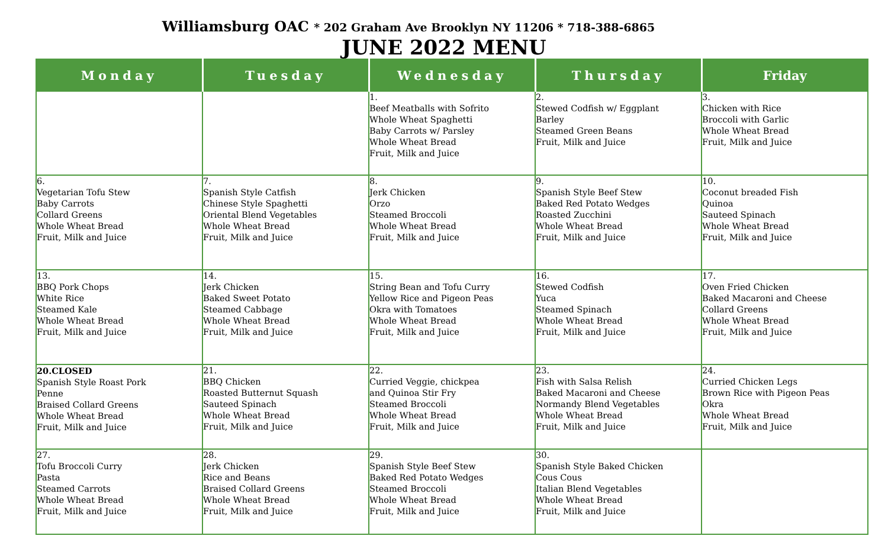Williamsburg OAC * 202 Graham Ave Brooklyn NY 11206 * 718-388-6865
JUNE 2022 MENU
| Monday | Tuesday | Wednesday | Thursday | Friday |
| --- | --- | --- | --- | --- |
| | | 1. Beef Meatballs with Sofrito Whole Wheat Spaghetti Baby Carrots w/ Parsley Whole Wheat Bread Fruit, Milk and Juice | 2. Stewed Codfish w/ Eggplant Barley Steamed Green Beans Fruit, Milk and Juice | 3. Chicken with Rice Broccoli with Garlic Whole Wheat Bread Fruit, Milk and Juice |
| 6. Vegetarian Tofu Stew Baby Carrots Collard Greens Whole Wheat Bread Fruit, Milk and Juice | 7. Spanish Style Catfish Chinese Style Spaghetti Oriental Blend Vegetables Whole Wheat Bread Fruit, Milk and Juice | 8. Jerk Chicken Orzo Steamed Broccoli Whole Wheat Bread Fruit, Milk and Juice | 9. Spanish Style Beef Stew Baked Red Potato Wedges Roasted Zucchini Whole Wheat Bread Fruit, Milk and Juice | 10. Coconut breaded Fish Quinoa Sauteed Spinach Whole Wheat Bread Fruit, Milk and Juice |
| 13. BBQ Pork Chops White Rice Steamed Kale Whole Wheat Bread Fruit, Milk and Juice | 14. Jerk Chicken Baked Sweet Potato Steamed Cabbage Whole Wheat Bread Fruit, Milk and Juice | 15. String Bean and Tofu Curry Yellow Rice and Pigeon Peas Okra with Tomatoes Whole Wheat Bread Fruit, Milk and Juice | 16. Stewed Codfish Yuca Steamed Spinach Whole Wheat Bread Fruit, Milk and Juice | 17. Oven Fried Chicken Baked Macaroni and Cheese Collard Greens Whole Wheat Bread Fruit, Milk and Juice |
| 20.CLOSED Spanish Style Roast Pork Penne Braised Collard Greens Whole Wheat Bread Fruit, Milk and Juice | 21. BBQ Chicken Roasted Butternut Squash Sauteed Spinach Whole Wheat Bread Fruit, Milk and Juice | 22. Curried Veggie, chickpea and Quinoa Stir Fry Steamed Broccoli Whole Wheat Bread Fruit, Milk and Juice | 23. Fish with Salsa Relish Baked Macaroni and Cheese Normandy Blend Vegetables Whole Wheat Bread Fruit, Milk and Juice | 24. Curried Chicken Legs Brown Rice with Pigeon Peas Okra Whole Wheat Bread Fruit, Milk and Juice |
| 27. Tofu Broccoli Curry Pasta Steamed Carrots Whole Wheat Bread Fruit, Milk and Juice | 28. Jerk Chicken Rice and Beans Braised Collard Greens Whole Wheat Bread Fruit, Milk and Juice | 29. Spanish Style Beef Stew Baked Red Potato Wedges Steamed Broccoli Whole Wheat Bread Fruit, Milk and Juice | 30. Spanish Style Baked Chicken Cous Cous Italian Blend Vegetables Whole Wheat Bread Fruit, Milk and Juice | |